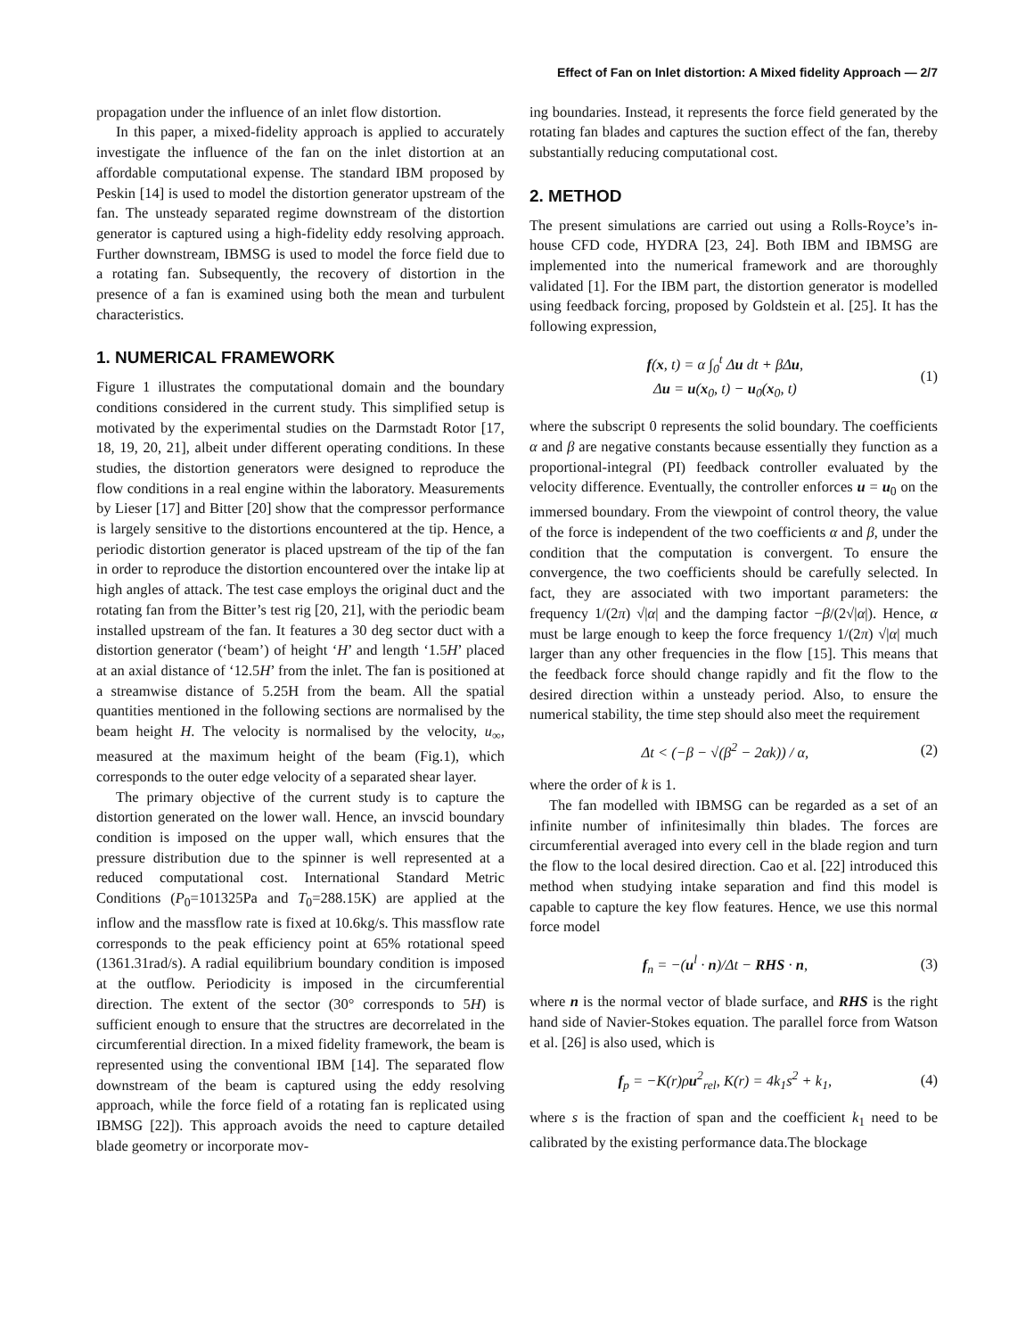Effect of Fan on Inlet distortion: A Mixed fidelity Approach — 2/7
propagation under the influence of an inlet flow distortion.
In this paper, a mixed-fidelity approach is applied to accurately investigate the influence of the fan on the inlet distortion at an affordable computational expense. The standard IBM proposed by Peskin [14] is used to model the distortion generator upstream of the fan. The unsteady separated regime downstream of the distortion generator is captured using a high-fidelity eddy resolving approach. Further downstream, IBMSG is used to model the force field due to a rotating fan. Subsequently, the recovery of distortion in the presence of a fan is examined using both the mean and turbulent characteristics.
1. NUMERICAL FRAMEWORK
Figure 1 illustrates the computational domain and the boundary conditions considered in the current study. This simplified setup is motivated by the experimental studies on the Darmstadt Rotor [17, 18, 19, 20, 21], albeit under different operating conditions. In these studies, the distortion generators were designed to reproduce the flow conditions in a real engine within the laboratory. Measurements by Lieser [17] and Bitter [20] show that the compressor performance is largely sensitive to the distortions encountered at the tip. Hence, a periodic distortion generator is placed upstream of the tip of the fan in order to reproduce the distortion encountered over the intake lip at high angles of attack. The test case employs the original duct and the rotating fan from the Bitter’s test rig [20, 21], with the periodic beam installed upstream of the fan. It features a 30 deg sector duct with a distortion generator (‘beam’) of height ‘H’ and length ‘1.5H’ placed at an axial distance of ‘12.5H’ from the inlet. The fan is positioned at a streamwise distance of 5.25H from the beam. All the spatial quantities mentioned in the following sections are normalised by the beam height H. The velocity is normalised by the velocity, u<sub>∞</sub>, measured at the maximum height of the beam (Fig.1), which corresponds to the outer edge velocity of a separated shear layer.
The primary objective of the current study is to capture the distortion generated on the lower wall. Hence, an invscid boundary condition is imposed on the upper wall, which ensures that the pressure distribution due to the spinner is well represented at a reduced computational cost. International Standard Metric Conditions (P<sub>0</sub>=101325Pa and T<sub>0</sub>=288.15K) are applied at the inflow and the massflow rate is fixed at 10.6kg/s. This massflow rate corresponds to the peak efficiency point at 65% rotational speed (1361.31rad/s). A radial equilibrium boundary condition is imposed at the outflow. Periodicity is imposed in the circumferential direction. The extent of the sector (30° corresponds to 5H) is sufficient enough to ensure that the structres are decorrelated in the circumferential direction. In a mixed fidelity framework, the beam is represented using the conventional IBM [14]. The separated flow downstream of the beam is captured using the eddy resolving approach, while the force field of a rotating fan is replicated using IBMSG [22]). This approach avoids the need to capture detailed blade geometry or incorporate mov-
ing boundaries. Instead, it represents the force field generated by the rotating fan blades and captures the suction effect of the fan, thereby substantially reducing computational cost.
2. METHOD
The present simulations are carried out using a Rolls-Royce’s in-house CFD code, HYDRA [23, 24]. Both IBM and IBMSG are implemented into the numerical framework and are thoroughly validated [1]. For the IBM part, the distortion generator is modelled using feedback forcing, proposed by Goldstein et al. [25]. It has the following expression,
f(x, t) = α ∫<sub>0</sub><sup>t</sup> Δu dt + βΔu,
Δu = u(x<sub>0</sub>, t) − u<sub>0</sub>(x<sub>0</sub>, t)
(1)
where the subscript 0 represents the solid boundary. The coefficients α and β are negative constants because essentially they function as a proportional-integral (PI) feedback controller evaluated by the velocity difference. Eventually, the controller enforces u = u<sub>0</sub> on the immersed boundary. From the viewpoint of control theory, the value of the force is independent of the two coefficients α and β, under the condition that the computation is convergent. To ensure the convergence, the two coefficients should be carefully selected. In fact, they are associated with two important parameters: the frequency 1/(2π) √|α| and the damping factor −β/(2√|α|). Hence, α must be large enough to keep the force frequency 1/(2π) √|α| much larger than any other frequencies in the flow [15]. This means that the feedback force should change rapidly and fit the flow to the desired direction within a unsteady period. Also, to ensure the numerical stability, the time step should also meet the requirement
Δt < (−β − √(β<sup>2</sup> − 2αk)) / α, (2)
where the order of k is 1.
The fan modelled with IBMSG can be regarded as a set of an infinite number of infinitesimally thin blades. The forces are circumferential averaged into every cell in the blade region and turn the flow to the local desired direction. Cao et al. [22] introduced this method when studying intake separation and find this model is capable to capture the key flow features. Hence, we use this normal force model
f<sub>n</sub> = −(u<sup>l</sup> · n)/Δt − RHS · n, (3)
where n is the normal vector of blade surface, and RHS is the right hand side of Navier-Stokes equation. The parallel force from Watson et al. [26] is also used, which is
f<sub>p</sub> = −K(r)ρu<sup>2</sup><sub>rel</sub>, K(r) = 4k<sub>1</sub>s<sup>2</sup> + k<sub>1</sub>,
(4)
where s is the fraction of span and the coefficient k<sub>1</sub> need to be calibrated by the existing performance data.The blockage